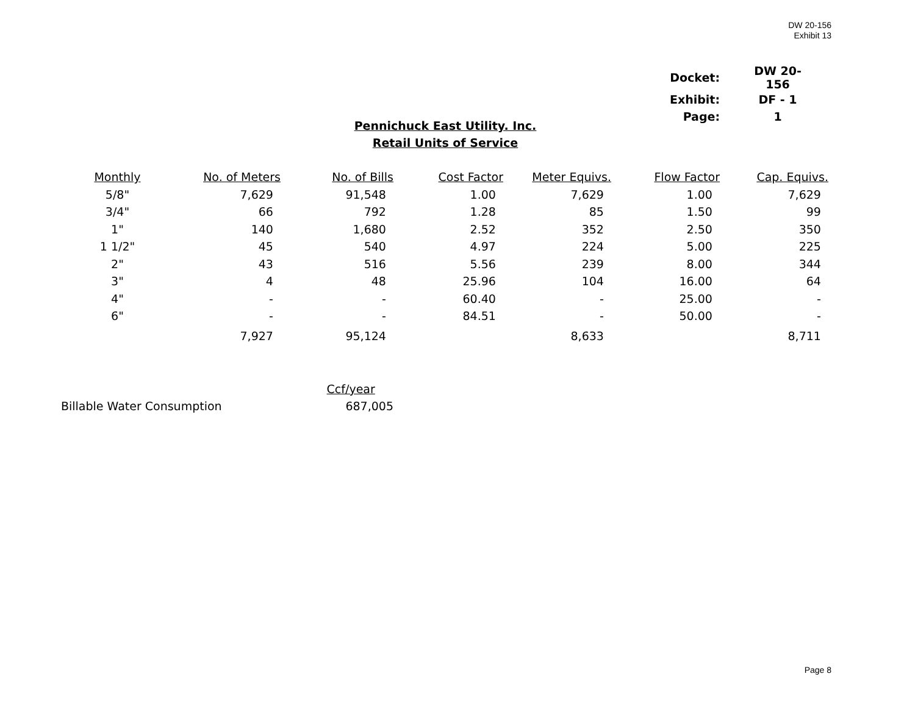DW 20-156
Exhibit 13
| Docket: | DW 20-156 |
| Exhibit: | DF - 1 |
| Page: | 1 |
Pennichuck East Utility. Inc.
Retail Units of Service
| Monthly | No. of Meters | No. of Bills | Cost Factor | Meter Equivs. | Flow Factor | Cap. Equivs. |
| --- | --- | --- | --- | --- | --- | --- |
| 5/8" | 7,629 | 91,548 | 1.00 | 7,629 | 1.00 | 7,629 |
| 3/4" | 66 | 792 | 1.28 | 85 | 1.50 | 99 |
| 1" | 140 | 1,680 | 2.52 | 352 | 2.50 | 350 |
| 1 1/2" | 45 | 540 | 4.97 | 224 | 5.00 | 225 |
| 2" | 43 | 516 | 5.56 | 239 | 8.00 | 344 |
| 3" | 4 | 48 | 25.96 | 104 | 16.00 | 64 |
| 4" | - | - | 60.40 | - | 25.00 | - |
| 6" | - | - | 84.51 | - | 50.00 | - |
| | 7,927 | 95,124 | | 8,633 | | 8,711 |
| | Ccf/year |
| Billable Water Consumption | 687,005 |
Page 8